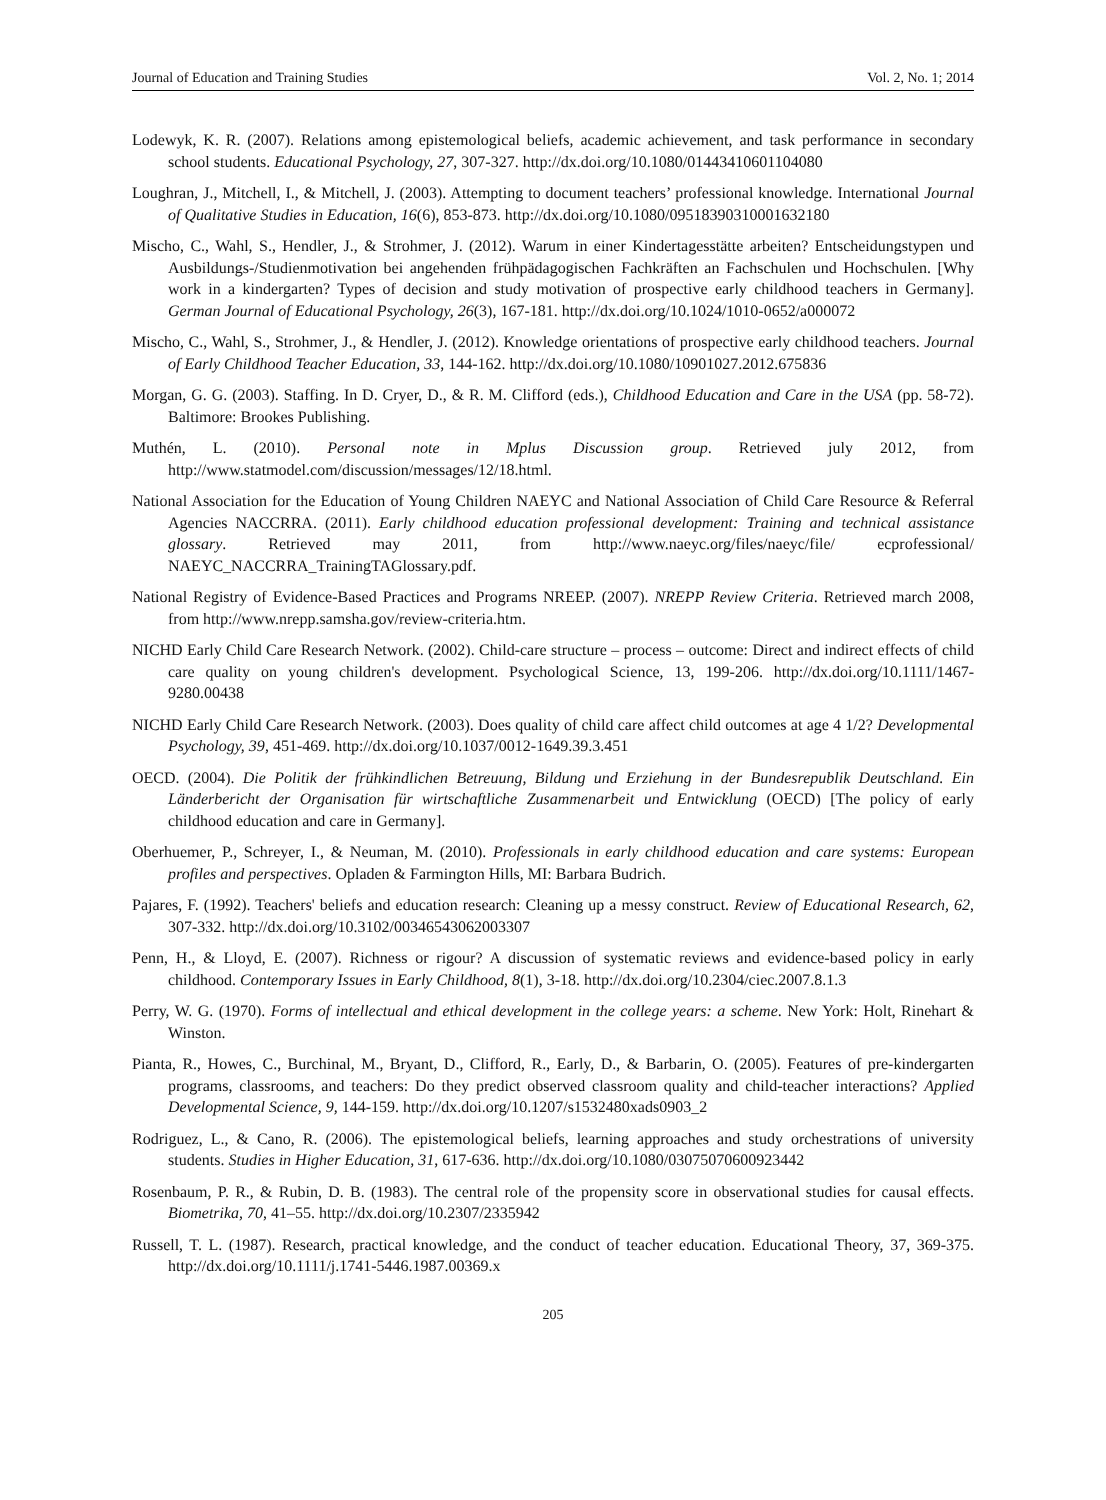Journal of Education and Training Studies Vol. 2, No. 1; 2014
Lodewyk, K. R. (2007). Relations among epistemological beliefs, academic achievement, and task performance in secondary school students. Educational Psychology, 27, 307-327. http://dx.doi.org/10.1080/01443410601104080
Loughran, J., Mitchell, I., & Mitchell, J. (2003). Attempting to document teachers’ professional knowledge. International Journal of Qualitative Studies in Education, 16(6), 853-873. http://dx.doi.org/10.1080/0951839031000163218​0
Mischo, C., Wahl, S., Hendler, J., & Strohmer, J. (2012). Warum in einer Kindertagesstätte arbeiten? Entscheidungstypen und Ausbildungs-/Studienmotivation bei angehenden frühpädagogischen Fachkräften an Fachschulen und Hochschulen. [Why work in a kindergarten? Types of decision and study motivation of prospective early childhood teachers in Germany]. German Journal of Educational Psychology, 26(3), 167-181. http://dx.doi.org/10.1024/1010-0652/a000072
Mischo, C., Wahl, S., Strohmer, J., & Hendler, J. (2012). Knowledge orientations of prospective early childhood teachers. Journal of Early Childhood Teacher Education, 33, 144-162. http://dx.doi.org/10.1080/10901027.2012.675836
Morgan, G. G. (2003). Staffing. In D. Cryer, D., & R. M. Clifford (eds.), Childhood Education and Care in the USA (pp. 58-72). Baltimore: Brookes Publishing.
Muthén, L. (2010). Personal note in Mplus Discussion group. Retrieved july 2012, from http://www.statmodel.com/discussion/messages/12/18.html.
National Association for the Education of Young Children NAEYC and National Association of Child Care Resource & Referral Agencies NACCRRA. (2011). Early childhood education professional development: Training and technical assistance glossary. Retrieved may 2011, from http://www.naeyc.org/files/naeyc/file/ ecprofessional/ NAEYC_NACCRRA_TrainingTAGlossary.pdf.
National Registry of Evidence-Based Practices and Programs NREEP. (2007). NREPP Review Criteria. Retrieved march 2008, from http://www.nrepp.samsha.gov/review-criteria.htm.
NICHD Early Child Care Research Network. (2002). Child-care structure – process – outcome: Direct and indirect effects of child care quality on young children's development. Psychological Science, 13, 199-206. http://dx.doi.org/10.1111/1467-9280.00438
NICHD Early Child Care Research Network. (2003). Does quality of child care affect child outcomes at age 4 1/2? Developmental Psychology, 39, 451-469. http://dx.doi.org/10.1037/0012-1649.39.3.451
OECD. (2004). Die Politik der frühkindlichen Betreuung, Bildung und Erziehung in der Bundesrepublik Deutschland. Ein Länderbericht der Organisation für wirtschaftliche Zusammenarbeit und Entwicklung (OECD) [The policy of early childhood education and care in Germany].
Oberhuemer, P., Schreyer, I., & Neuman, M. (2010). Professionals in early childhood education and care systems: European profiles and perspectives. Opladen & Farmington Hills, MI: Barbara Budrich.
Pajares, F. (1992). Teachers' beliefs and education research: Cleaning up a messy construct. Review of Educational Research, 62, 307-332. http://dx.doi.org/10.3102/00346543062003307
Penn, H., & Lloyd, E. (2007). Richness or rigour? A discussion of systematic reviews and evidence-based policy in early childhood. Contemporary Issues in Early Childhood, 8(1), 3-18. http://dx.doi.org/10.2304/ciec.2007.8.1.3
Perry, W. G. (1970). Forms of intellectual and ethical development in the college years: a scheme. New York: Holt, Rinehart & Winston.
Pianta, R., Howes, C., Burchinal, M., Bryant, D., Clifford, R., Early, D., & Barbarin, O. (2005). Features of pre-kindergarten programs, classrooms, and teachers: Do they predict observed classroom quality and child-teacher interactions? Applied Developmental Science, 9, 144-159. http://dx.doi.org/10.1207/s1532480xads0903_2
Rodriguez, L., & Cano, R. (2006). The epistemological beliefs, learning approaches and study orchestrations of university students. Studies in Higher Education, 31, 617-636. http://dx.doi.org/10.1080/03075070600923442
Rosenbaum, P. R., & Rubin, D. B. (1983). The central role of the propensity score in observational studies for causal effects. Biometrika, 70, 41–55. http://dx.doi.org/10.2307/2335942
Russell, T. L. (1987). Research, practical knowledge, and the conduct of teacher education. Educational Theory, 37, 369-375. http://dx.doi.org/10.1111/j.1741-5446.1987.00369.x
205